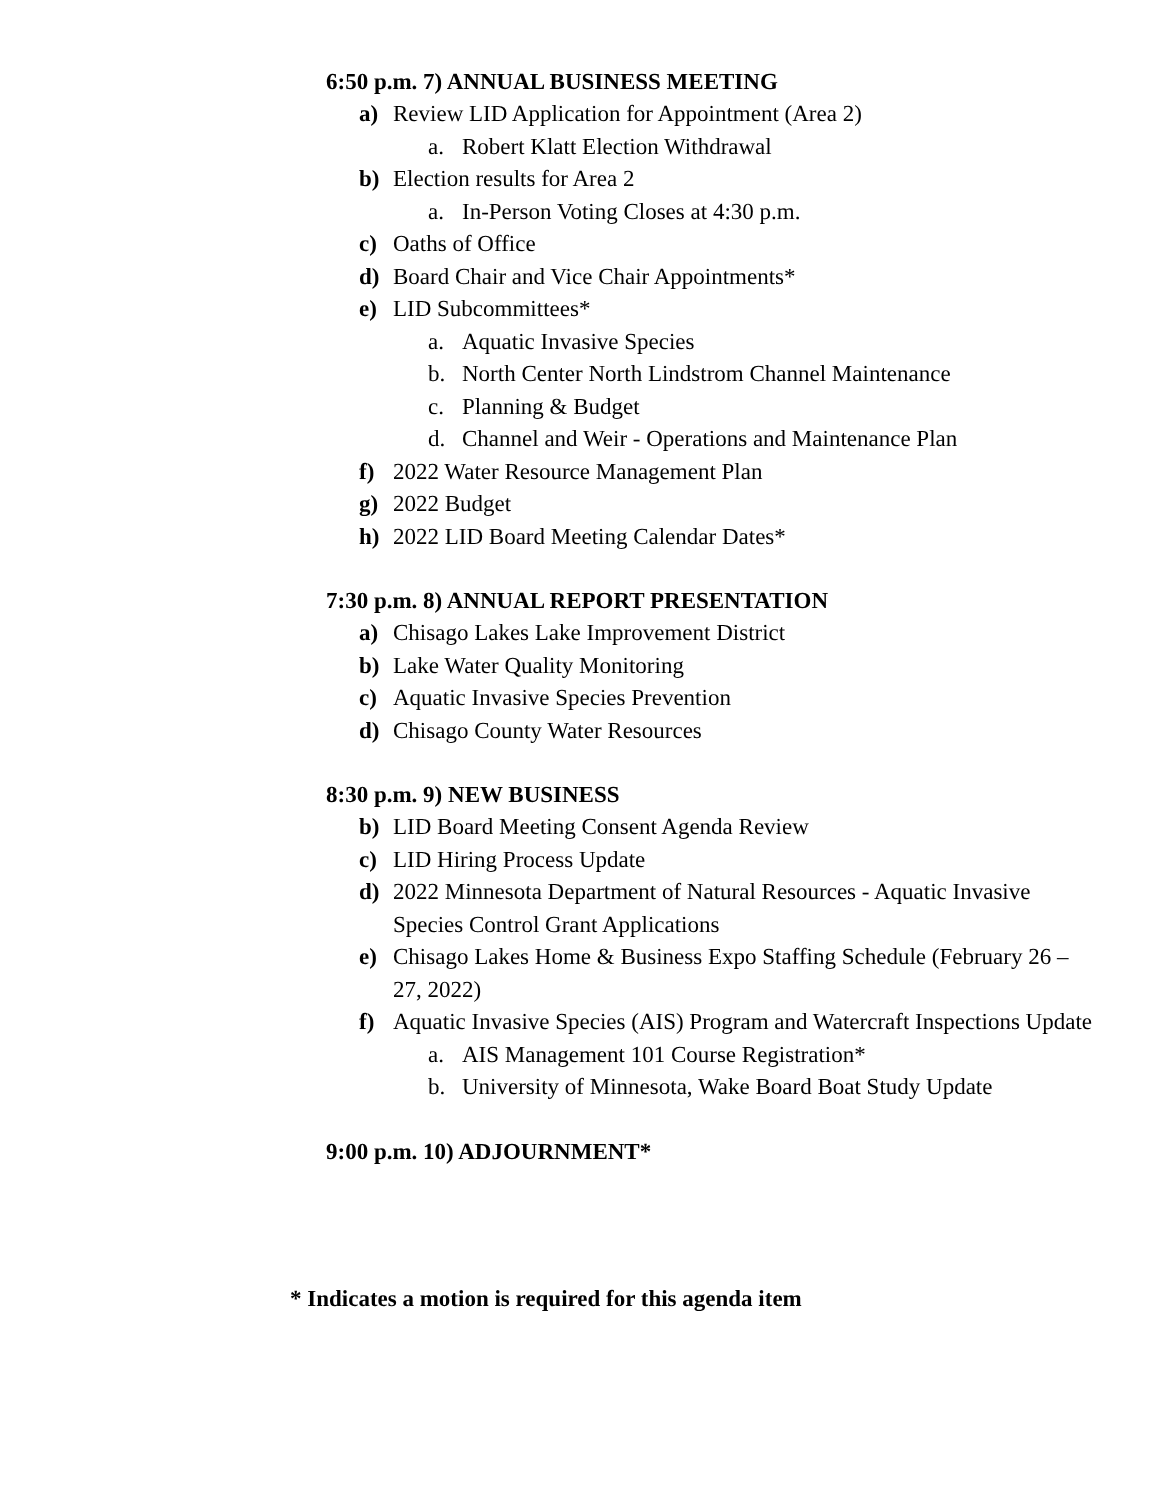6:50 p.m. 7) ANNUAL BUSINESS MEETING
a) Review LID Application for Appointment (Area 2)
a. Robert Klatt Election Withdrawal
b) Election results for Area 2
a. In-Person Voting Closes at 4:30 p.m.
c) Oaths of Office
d) Board Chair and Vice Chair Appointments*
e) LID Subcommittees*
a. Aquatic Invasive Species
b. North Center North Lindstrom Channel Maintenance
c. Planning & Budget
d. Channel and Weir - Operations and Maintenance Plan
f) 2022 Water Resource Management Plan
g) 2022 Budget
h) 2022 LID Board Meeting Calendar Dates*
7:30 p.m. 8) ANNUAL REPORT PRESENTATION
a) Chisago Lakes Lake Improvement District
b) Lake Water Quality Monitoring
c) Aquatic Invasive Species Prevention
d) Chisago County Water Resources
8:30 p.m. 9) NEW BUSINESS
b) LID Board Meeting Consent Agenda Review
c) LID Hiring Process Update
d) 2022 Minnesota Department of Natural Resources - Aquatic Invasive Species Control Grant Applications
e) Chisago Lakes Home & Business Expo Staffing Schedule (February 26 – 27, 2022)
f) Aquatic Invasive Species (AIS) Program and Watercraft Inspections Update
a. AIS Management 101 Course Registration*
b. University of Minnesota, Wake Board Boat Study Update
9:00 p.m. 10) ADJOURNMENT*
* Indicates a motion is required for this agenda item